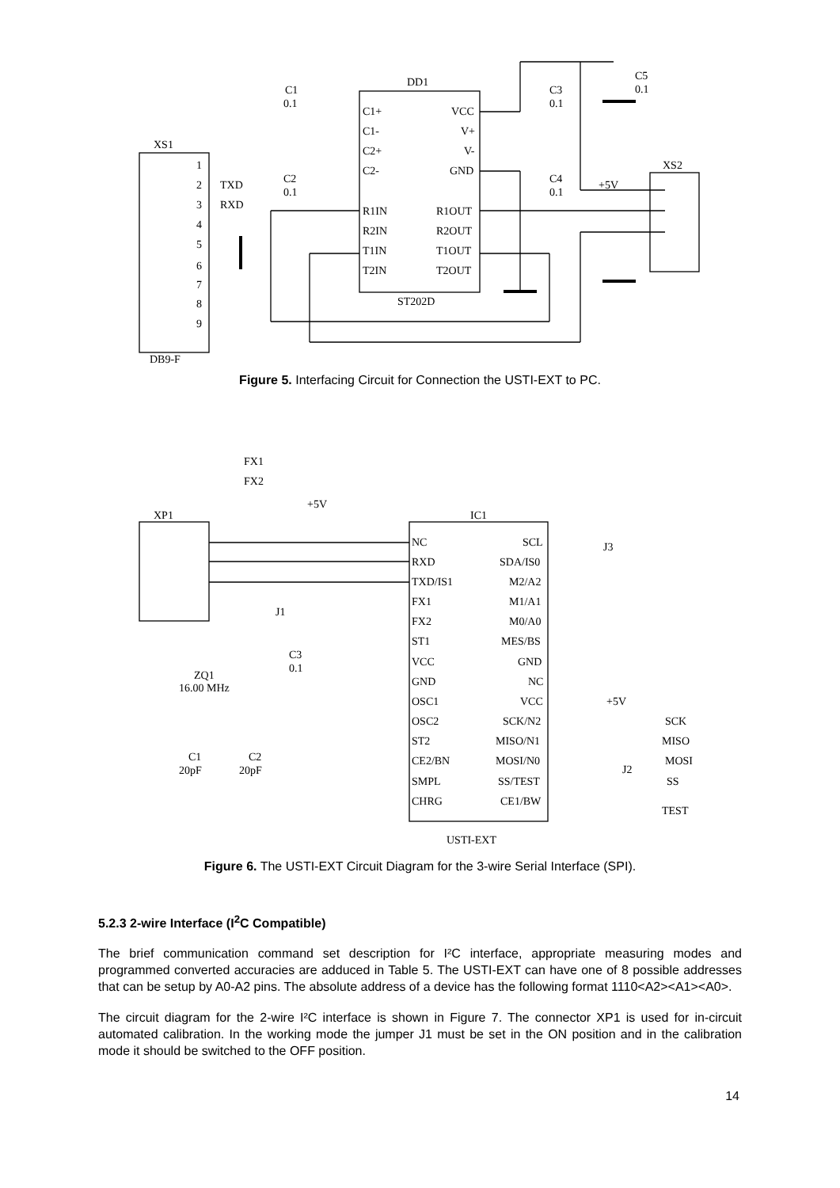DD1
C1
0.1
C3
0.1
C5
0.1
XS1
XS2
C1+
C1-
C2+
C2-
R1IN
R2IN
T1IN
T2IN
VCC
V+
V-
GND
R1OUT
R2OUT
T1OUT
T2OUT
ST202D
TXD
RXD
+5V
1
2
3
4
5
6
7
8
9
DB9-F
C4
0.1
C2
0.1
Figure 5. Interfacing Circuit for Connection the USTI-EXT to PC.
FX1
FX2
+5V
XP1
IC1
NC
RXD
TXD/IS1
FX1
FX2
ST1
VCC
GND
OSC1
OSC2
ST2
CE2/BN
SMPL
CHRG
SCL
SDA/IS0
M2/A2
M1/A1
M0/A0
MES/BS
GND
NC
VCC
SCK/N2
MISO/N1
MOSI/N0
SS/TEST
CE1/BW
J3
J1
C3
0.1
ZQ1
16.00 MHz
+5V
SCK
MISO
MOSI
J2
SS
TEST
C1
20pF
C2
20pF
USTI-EXT
Figure 6. The USTI-EXT Circuit Diagram for the 3-wire Serial Interface (SPI).
5.2.3 2-wire Interface (I<sup>2</sup>C Compatible)
The brief communication command set description for I²C interface, appropriate measuring modes and programmed converted accuracies are adduced in Table 5. The USTI-EXT can have one of 8 possible addresses that can be setup by A0-A2 pins. The absolute address of a device has the following format 1110<A2><A1><A0>.
The circuit diagram for the 2-wire I²C interface is shown in Figure 7. The connector XP1 is used for in-circuit automated calibration. In the working mode the jumper J1 must be set in the ON position and in the calibration mode it should be switched to the OFF position.
14